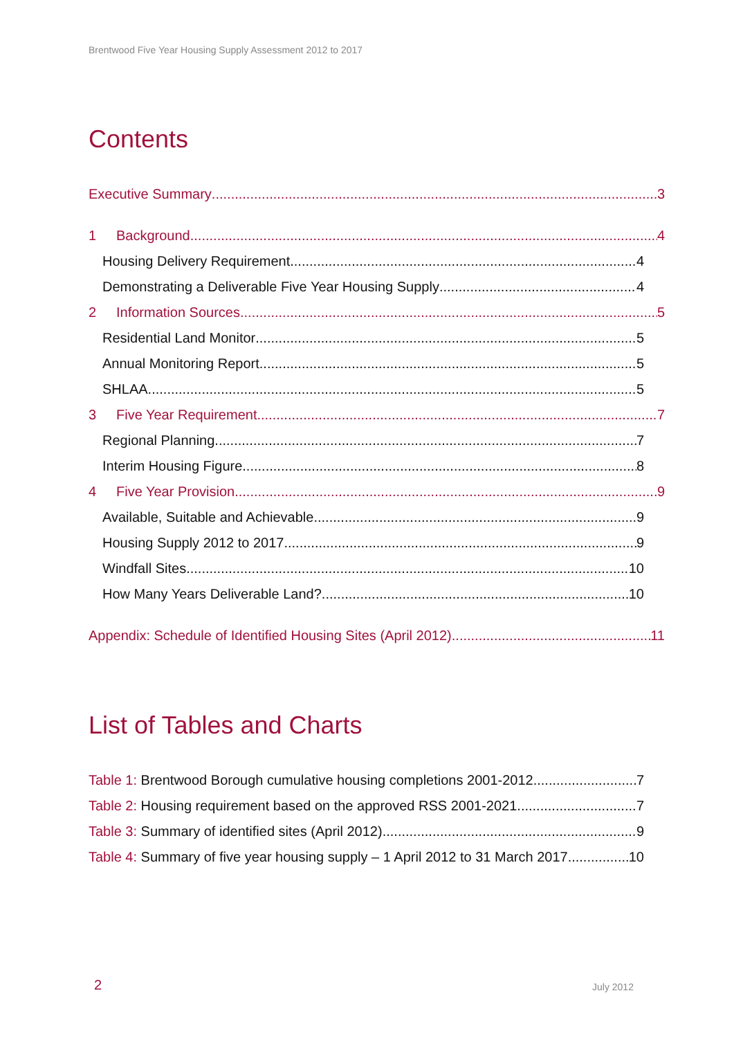Brentwood Five Year Housing Supply Assessment 2012 to 2017
Contents
Executive Summary 3
1 Background 4
Housing Delivery Requirement 4
Demonstrating a Deliverable Five Year Housing Supply 4
2 Information Sources 5
Residential Land Monitor 5
Annual Monitoring Report 5
SHLAA 5
3 Five Year Requirement 7
Regional Planning 7
Interim Housing Figure 8
4 Five Year Provision 9
Available, Suitable and Achievable 9
Housing Supply 2012 to 2017 9
Windfall Sites 10
How Many Years Deliverable Land? 10
Appendix: Schedule of Identified Housing Sites (April 2012) 11
List of Tables and Charts
Table 1: Brentwood Borough cumulative housing completions 2001-2012 7
Table 2: Housing requirement based on the approved RSS 2001-2021 7
Table 3: Summary of identified sites (April 2012) 9
Table 4: Summary of five year housing supply – 1 April 2012 to 31 March 2017 10
2 July 2012